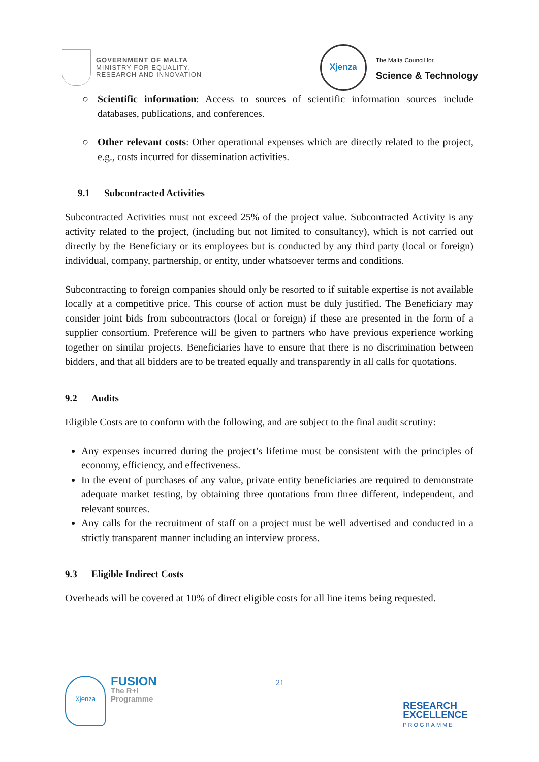GOVERNMENT OF MALTA
MINISTRY FOR EQUALITY,
RESEARCH AND INNOVATION
Xjenza
The Malta Council for
Science & Technology
○ Scientific information: Access to sources of scientific information sources include databases, publications, and conferences.
○ Other relevant costs: Other operational expenses which are directly related to the project, e.g., costs incurred for dissemination activities.
9.1 Subcontracted Activities
Subcontracted Activities must not exceed 25% of the project value. Subcontracted Activity is any activity related to the project, (including but not limited to consultancy), which is not carried out directly by the Beneficiary or its employees but is conducted by any third party (local or foreign) individual, company, partnership, or entity, under whatsoever terms and conditions.
Subcontracting to foreign companies should only be resorted to if suitable expertise is not available locally at a competitive price. This course of action must be duly justified. The Beneficiary may consider joint bids from subcontractors (local or foreign) if these are presented in the form of a supplier consortium. Preference will be given to partners who have previous experience working together on similar projects. Beneficiaries have to ensure that there is no discrimination between bidders, and that all bidders are to be treated equally and transparently in all calls for quotations.
9.2 Audits
Eligible Costs are to conform with the following, and are subject to the final audit scrutiny:
Any expenses incurred during the project’s lifetime must be consistent with the principles of economy, efficiency, and effectiveness.
In the event of purchases of any value, private entity beneficiaries are required to demonstrate adequate market testing, by obtaining three quotations from three different, independent, and relevant sources.
Any calls for the recruitment of staff on a project must be well advertised and conducted in a strictly transparent manner including an interview process.
9.3 Eligible Indirect Costs
Overheads will be covered at 10% of direct eligible costs for all line items being requested.
Xjenza
FUSION
The R+I
Programme
21
RESEARCH
EXCELLENCE
PROGRAMME